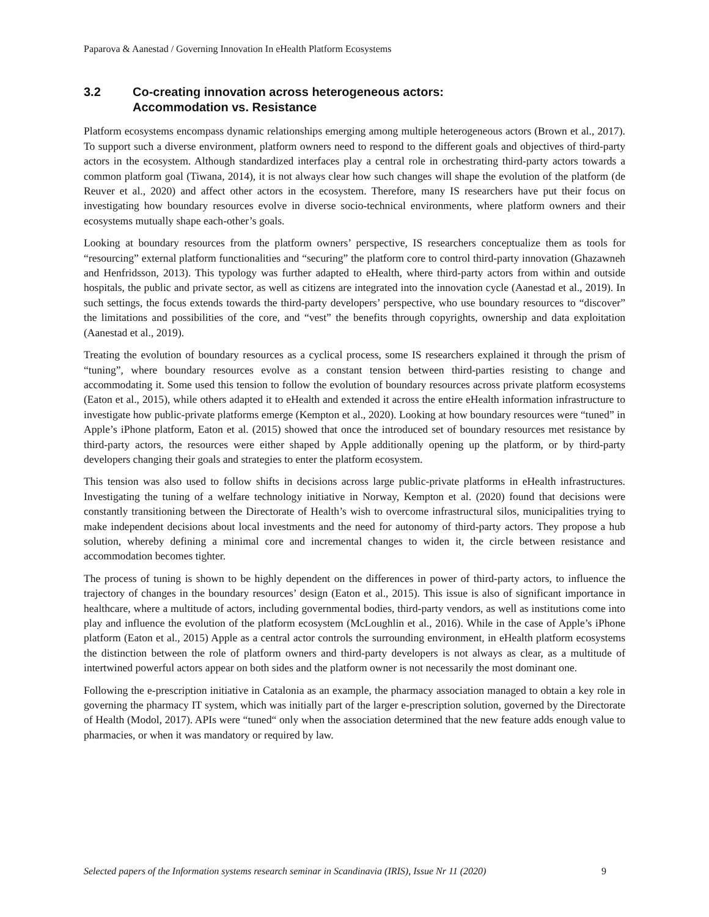Paparova & Aanestad / Governing Innovation In eHealth Platform Ecosystems
3.2 Co-creating innovation across heterogeneous actors:
Accommodation vs. Resistance
Platform ecosystems encompass dynamic relationships emerging among multiple heterogeneous actors (Brown et al., 2017). To support such a diverse environment, platform owners need to respond to the different goals and objectives of third-party actors in the ecosystem. Although standardized interfaces play a central role in orchestrating third-party actors towards a common platform goal (Tiwana, 2014), it is not always clear how such changes will shape the evolution of the platform (de Reuver et al., 2020) and affect other actors in the ecosystem. Therefore, many IS researchers have put their focus on investigating how boundary resources evolve in diverse socio-technical environments, where platform owners and their ecosystems mutually shape each-other’s goals.
Looking at boundary resources from the platform owners’ perspective, IS researchers conceptualize them as tools for “resourcing” external platform functionalities and “securing” the platform core to control third-party innovation (Ghazawneh and Henfridsson, 2013). This typology was further adapted to eHealth, where third-party actors from within and outside hospitals, the public and private sector, as well as citizens are integrated into the innovation cycle (Aanestad et al., 2019). In such settings, the focus extends towards the third-party developers’ perspective, who use boundary resources to “discover” the limitations and possibilities of the core, and “vest” the benefits through copyrights, ownership and data exploitation (Aanestad et al., 2019).
Treating the evolution of boundary resources as a cyclical process, some IS researchers explained it through the prism of “tuning”, where boundary resources evolve as a constant tension between third-parties resisting to change and accommodating it. Some used this tension to follow the evolution of boundary resources across private platform ecosystems (Eaton et al., 2015), while others adapted it to eHealth and extended it across the entire eHealth information infrastructure to investigate how public-private platforms emerge (Kempton et al., 2020). Looking at how boundary resources were “tuned” in Apple’s iPhone platform, Eaton et al. (2015) showed that once the introduced set of boundary resources met resistance by third-party actors, the resources were either shaped by Apple additionally opening up the platform, or by third-party developers changing their goals and strategies to enter the platform ecosystem.
This tension was also used to follow shifts in decisions across large public-private platforms in eHealth infrastructures. Investigating the tuning of a welfare technology initiative in Norway, Kempton et al. (2020) found that decisions were constantly transitioning between the Directorate of Health’s wish to overcome infrastructural silos, municipalities trying to make independent decisions about local investments and the need for autonomy of third-party actors. They propose a hub solution, whereby defining a minimal core and incremental changes to widen it, the circle between resistance and accommodation becomes tighter.
The process of tuning is shown to be highly dependent on the differences in power of third-party actors, to influence the trajectory of changes in the boundary resources’ design (Eaton et al., 2015). This issue is also of significant importance in healthcare, where a multitude of actors, including governmental bodies, third-party vendors, as well as institutions come into play and influence the evolution of the platform ecosystem (McLoughlin et al., 2016). While in the case of Apple’s iPhone platform (Eaton et al., 2015) Apple as a central actor controls the surrounding environment, in eHealth platform ecosystems the distinction between the role of platform owners and third-party developers is not always as clear, as a multitude of intertwined powerful actors appear on both sides and the platform owner is not necessarily the most dominant one.
Following the e-prescription initiative in Catalonia as an example, the pharmacy association managed to obtain a key role in governing the pharmacy IT system, which was initially part of the larger e-prescription solution, governed by the Directorate of Health (Modol, 2017). APIs were “tuned“ only when the association determined that the new feature adds enough value to pharmacies, or when it was mandatory or required by law.
Selected papers of the Information systems research seminar in Scandinavia (IRIS), Issue Nr 11 (2020) 9